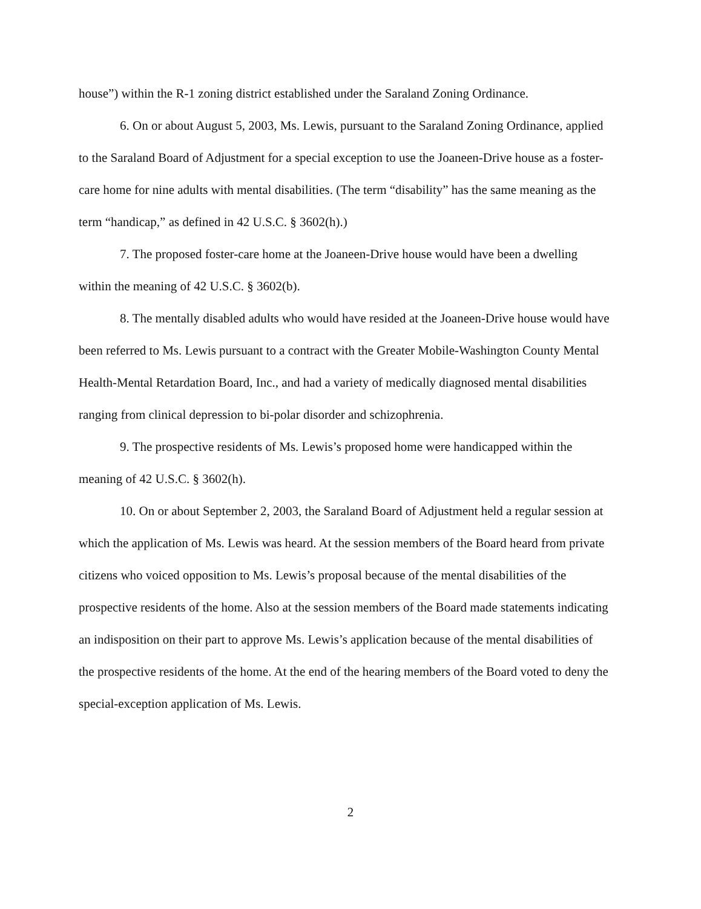house”) within the R-1 zoning district established under the Saraland Zoning Ordinance.
6. On or about August 5, 2003, Ms. Lewis, pursuant to the Saraland Zoning Ordinance, applied to the Saraland Board of Adjustment for a special exception to use the Joaneen-Drive house as a foster-care home for nine adults with mental disabilities. (The term “disability” has the same meaning as the term “handicap,” as defined in 42 U.S.C. § 3602(h).)
7. The proposed foster-care home at the Joaneen-Drive house would have been a dwelling within the meaning of 42 U.S.C. § 3602(b).
8. The mentally disabled adults who would have resided at the Joaneen-Drive house would have been referred to Ms. Lewis pursuant to a contract with the Greater Mobile-Washington County Mental Health-Mental Retardation Board, Inc., and had a variety of medically diagnosed mental disabilities ranging from clinical depression to bi-polar disorder and schizophrenia.
9. The prospective residents of Ms. Lewis’s proposed home were handicapped within the meaning of 42 U.S.C. § 3602(h).
10. On or about September 2, 2003, the Saraland Board of Adjustment held a regular session at which the application of Ms. Lewis was heard. At the session members of the Board heard from private citizens who voiced opposition to Ms. Lewis’s proposal because of the mental disabilities of the prospective residents of the home. Also at the session members of the Board made statements indicating an indisposition on their part to approve Ms. Lewis’s application because of the mental disabilities of the prospective residents of the home. At the end of the hearing members of the Board voted to deny the special-exception application of Ms. Lewis.
2